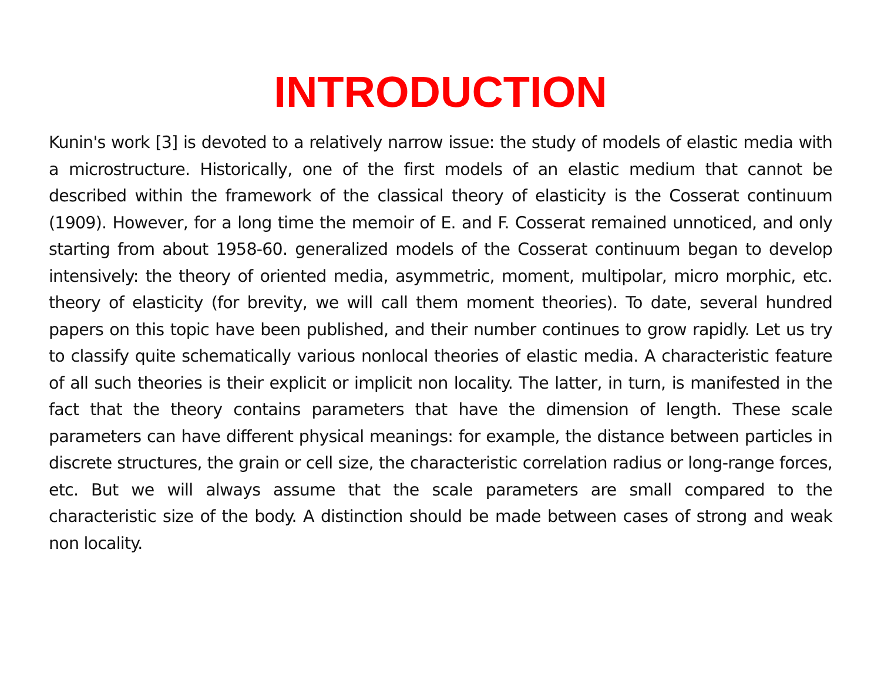INTRODUCTION
Kunin's work [3] is devoted to a relatively narrow issue: the study of models of elastic media with a microstructure. Historically, one of the first models of an elastic medium that cannot be described within the framework of the classical theory of elasticity is the Cosserat continuum (1909). However, for a long time the memoir of E. and F. Cosserat remained unnoticed, and only starting from about 1958-60. generalized models of the Cosserat continuum began to develop intensively: the theory of oriented media, asymmetric, moment, multipolar, micro morphic, etc. theory of elasticity (for brevity, we will call them moment theories). To date, several hundred papers on this topic have been published, and their number continues to grow rapidly. Let us try to classify quite schematically various nonlocal theories of elastic media. A characteristic feature of all such theories is their explicit or implicit non locality. The latter, in turn, is manifested in the fact that the theory contains parameters that have the dimension of length. These scale parameters can have different physical meanings: for example, the distance between particles in discrete structures, the grain or cell size, the characteristic correlation radius or long-range forces, etc. But we will always assume that the scale parameters are small compared to the characteristic size of the body. A distinction should be made between cases of strong and weak non locality.